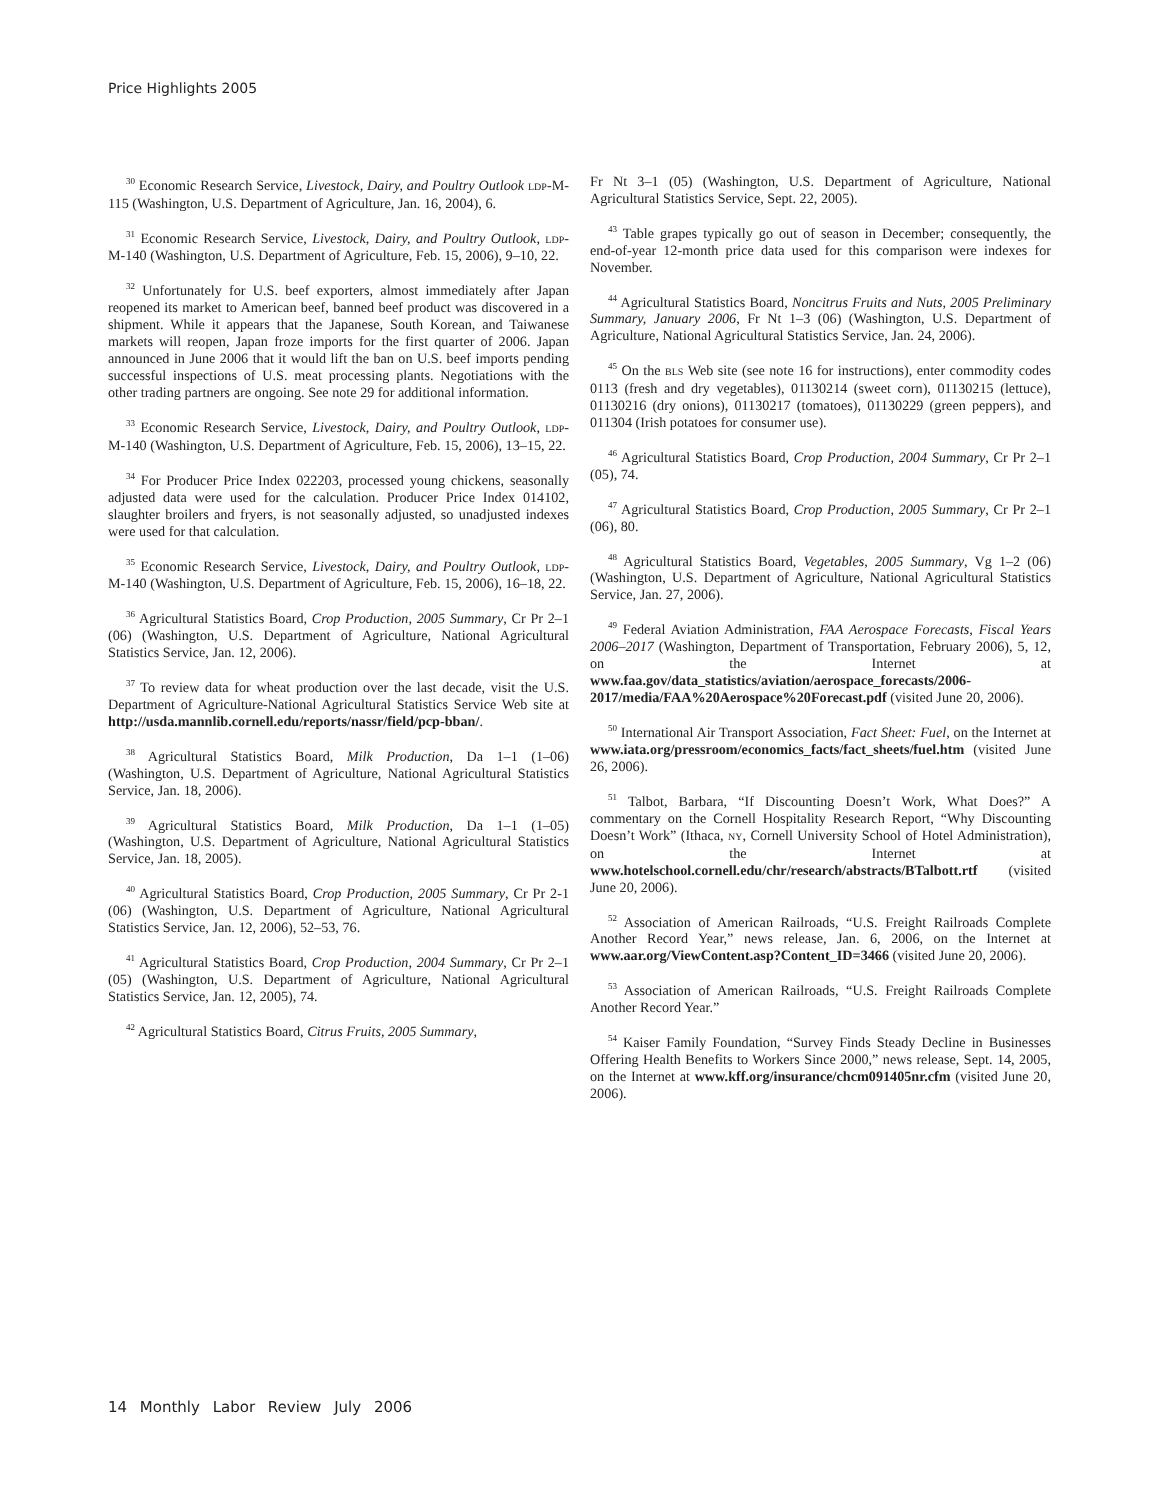Price Highlights 2005
<sup>30</sup> Economic Research Service, Livestock, Dairy, and Poultry Outlook LDP-M-115 (Washington, U.S. Department of Agriculture, Jan. 16, 2004), 6.
<sup>31</sup> Economic Research Service, Livestock, Dairy, and Poultry Outlook, LDP-M-140 (Washington, U.S. Department of Agriculture, Feb. 15, 2006), 9–10, 22.
<sup>32</sup> Unfortunately for U.S. beef exporters, almost immediately after Japan reopened its market to American beef, banned beef product was discovered in a shipment. While it appears that the Japanese, South Korean, and Taiwanese markets will reopen, Japan froze imports for the first quarter of 2006. Japan announced in June 2006 that it would lift the ban on U.S. beef imports pending successful inspections of U.S. meat processing plants. Negotiations with the other trading partners are ongoing. See note 29 for additional information.
<sup>33</sup> Economic Research Service, Livestock, Dairy, and Poultry Outlook, LDP-M-140 (Washington, U.S. Department of Agriculture, Feb. 15, 2006), 13–15, 22.
<sup>34</sup> For Producer Price Index 022203, processed young chickens, seasonally adjusted data were used for the calculation. Producer Price Index 014102, slaughter broilers and fryers, is not seasonally adjusted, so unadjusted indexes were used for that calculation.
<sup>35</sup> Economic Research Service, Livestock, Dairy, and Poultry Outlook, LDP-M-140 (Washington, U.S. Department of Agriculture, Feb. 15, 2006), 16–18, 22.
<sup>36</sup> Agricultural Statistics Board, Crop Production, 2005 Summary, Cr Pr 2–1 (06) (Washington, U.S. Department of Agriculture, National Agricultural Statistics Service, Jan. 12, 2006).
<sup>37</sup> To review data for wheat production over the last decade, visit the U.S. Department of Agriculture-National Agricultural Statistics Service Web site at http://usda.mannlib.cornell.edu/reports/nassr/field/pcp-bban/.
<sup>38</sup> Agricultural Statistics Board, Milk Production, Da 1–1 (1–06) (Washington, U.S. Department of Agriculture, National Agricultural Statistics Service, Jan. 18, 2006).
<sup>39</sup> Agricultural Statistics Board, Milk Production, Da 1–1 (1–05) (Washington, U.S. Department of Agriculture, National Agricultural Statistics Service, Jan. 18, 2005).
<sup>40</sup> Agricultural Statistics Board, Crop Production, 2005 Summary, Cr Pr 2-1 (06) (Washington, U.S. Department of Agriculture, National Agricultural Statistics Service, Jan. 12, 2006), 52–53, 76.
<sup>41</sup> Agricultural Statistics Board, Crop Production, 2004 Summary, Cr Pr 2–1 (05) (Washington, U.S. Department of Agriculture, National Agricultural Statistics Service, Jan. 12, 2005), 74.
<sup>42</sup> Agricultural Statistics Board, Citrus Fruits, 2005 Summary,
Fr Nt 3–1 (05) (Washington, U.S. Department of Agriculture, National Agricultural Statistics Service, Sept. 22, 2005).
<sup>43</sup> Table grapes typically go out of season in December; consequently, the end-of-year 12-month price data used for this comparison were indexes for November.
<sup>44</sup> Agricultural Statistics Board, Noncitrus Fruits and Nuts, 2005 Preliminary Summary, January 2006, Fr Nt 1–3 (06) (Washington, U.S. Department of Agriculture, National Agricultural Statistics Service, Jan. 24, 2006).
<sup>45</sup> On the BLS Web site (see note 16 for instructions), enter commodity codes 0113 (fresh and dry vegetables), 01130214 (sweet corn), 01130215 (lettuce), 01130216 (dry onions), 01130217 (tomatoes), 01130229 (green peppers), and 011304 (Irish potatoes for consumer use).
<sup>46</sup> Agricultural Statistics Board, Crop Production, 2004 Summary, Cr Pr 2–1 (05), 74.
<sup>47</sup> Agricultural Statistics Board, Crop Production, 2005 Summary, Cr Pr 2–1 (06), 80.
<sup>48</sup> Agricultural Statistics Board, Vegetables, 2005 Summary, Vg 1–2 (06) (Washington, U.S. Department of Agriculture, National Agricultural Statistics Service, Jan. 27, 2006).
<sup>49</sup> Federal Aviation Administration, FAA Aerospace Forecasts, Fiscal Years 2006–2017 (Washington, Department of Transportation, February 2006), 5, 12, on the Internet at www.faa.gov/data_statistics/aviation/aerospace_forecasts/2006-2017/media/FAA%20Aerospace%20Forecast.pdf (visited June 20, 2006).
<sup>50</sup> International Air Transport Association, Fact Sheet: Fuel, on the Internet at www.iata.org/pressroom/economics_facts/fact_sheets/fuel.htm (visited June 26, 2006).
<sup>51</sup> Talbot, Barbara, “If Discounting Doesn’t Work, What Does?” A commentary on the Cornell Hospitality Research Report, “Why Discounting Doesn’t Work” (Ithaca, NY, Cornell University School of Hotel Administration), on the Internet at www.hotelschool.cornell.edu/chr/research/abstracts/BTalbott.rtf (visited June 20, 2006).
<sup>52</sup> Association of American Railroads, “U.S. Freight Railroads Complete Another Record Year,” news release, Jan. 6, 2006, on the Internet at www.aar.org/ViewContent.asp?Content_ID=3466 (visited June 20, 2006).
<sup>53</sup> Association of American Railroads, “U.S. Freight Railroads Complete Another Record Year.”
<sup>54</sup> Kaiser Family Foundation, “Survey Finds Steady Decline in Businesses Offering Health Benefits to Workers Since 2000,” news release, Sept. 14, 2005, on the Internet at www.kff.org/insurance/chcm091405nr.cfm (visited June 20, 2006).
14 Monthly Labor Review July 2006